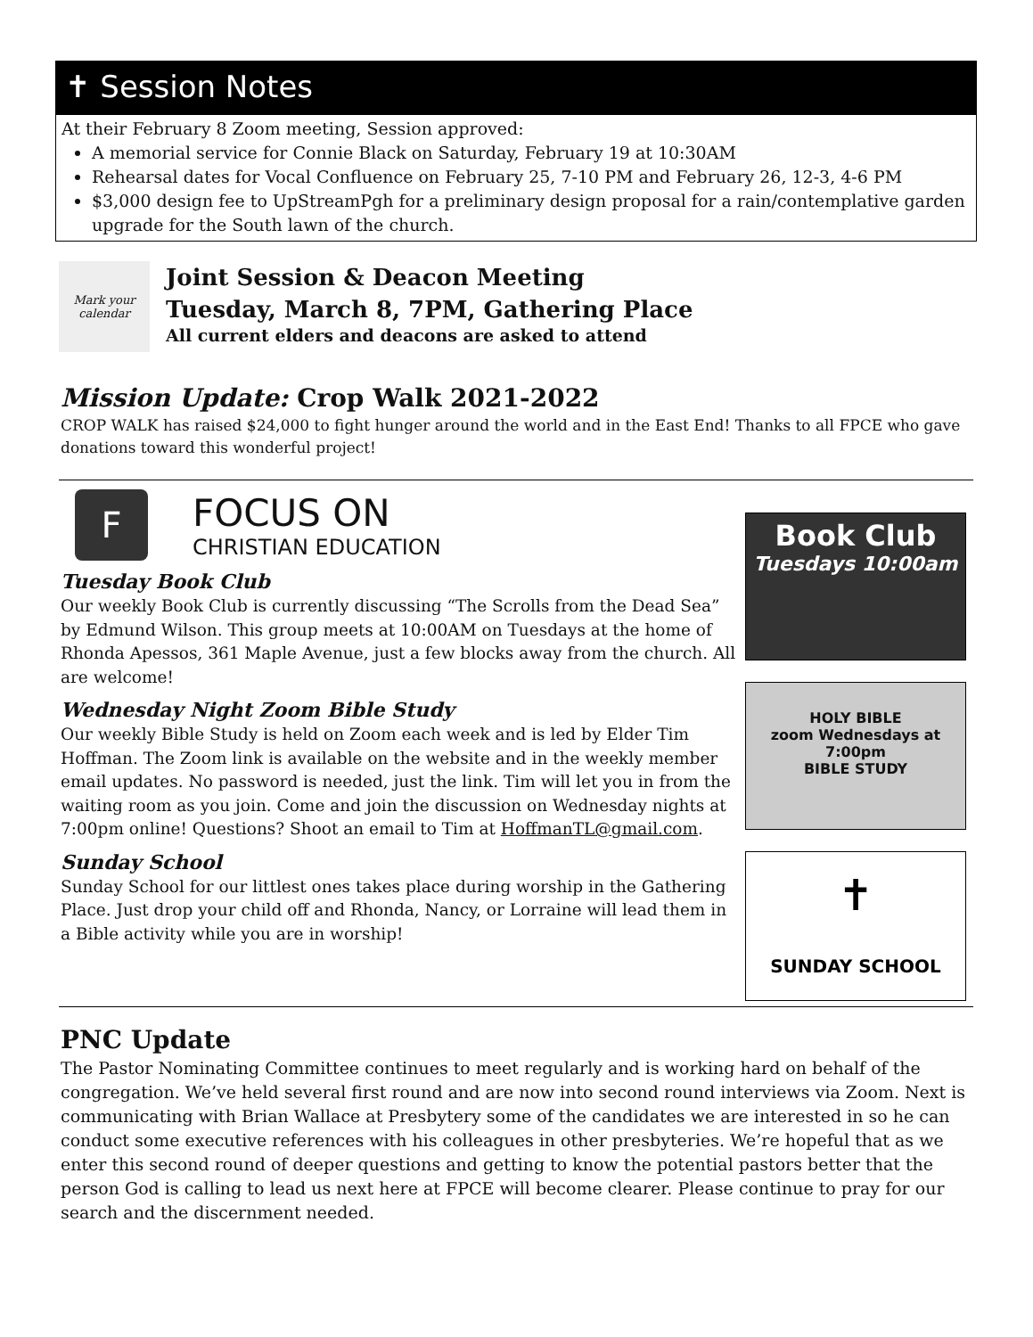✝ Session Notes
At their February 8 Zoom meeting, Session approved:
A memorial service for Connie Black on Saturday, February 19 at 10:30AM
Rehearsal dates for Vocal Confluence on February 25, 7-10 PM and February 26, 12-3, 4-6 PM
$3,000 design fee to UpStreamPgh for a preliminary design proposal for a rain/contemplative garden upgrade for the South lawn of the church.
Mark your calendar
Joint Session & Deacon Meeting
Tuesday, March 8, 7PM, Gathering Place
All current elders and deacons are asked to attend
Mission Update: Crop Walk 2021-2022
CROP WALK has raised $24,000 to fight hunger around the world and in the East End! Thanks to all FPCE who gave donations toward this wonderful project!
F
FOCUS ON
CHRISTIAN EDUCATION
Tuesday Book Club
Our weekly Book Club is currently discussing “The Scrolls from the Dead Sea” by Edmund Wilson. This group meets at 10:00AM on Tuesdays at the home of Rhonda Apessos, 361 Maple Avenue, just a few blocks away from the church. All are welcome!
Wednesday Night Zoom Bible Study
Our weekly Bible Study is held on Zoom each week and is led by Elder Tim Hoffman. The Zoom link is available on the website and in the weekly member email updates. No password is needed, just the link. Tim will let you in from the waiting room as you join. Come and join the discussion on Wednesday nights at 7:00pm online! Questions? Shoot an email to Tim at HoffmanTL@gmail.com.
Sunday School
Sunday School for our littlest ones takes place during worship in the Gathering Place. Just drop your child off and Rhonda, Nancy, or Lorraine will lead them in a Bible activity while you are in worship!
Book Club
Tuesdays 10:00am
HOLY BIBLE
zoom Wednesdays at 7:00pm
BIBLE STUDY
✝
SUNDAY SCHOOL
PNC Update
The Pastor Nominating Committee continues to meet regularly and is working hard on behalf of the congregation. We’ve held several first round and are now into second round interviews via Zoom. Next is communicating with Brian Wallace at Presbytery some of the candidates we are interested in so he can conduct some executive references with his colleagues in other presbyteries. We’re hopeful that as we enter this second round of deeper questions and getting to know the potential pastors better that the person God is calling to lead us next here at FPCE will become clearer. Please continue to pray for our search and the discernment needed.